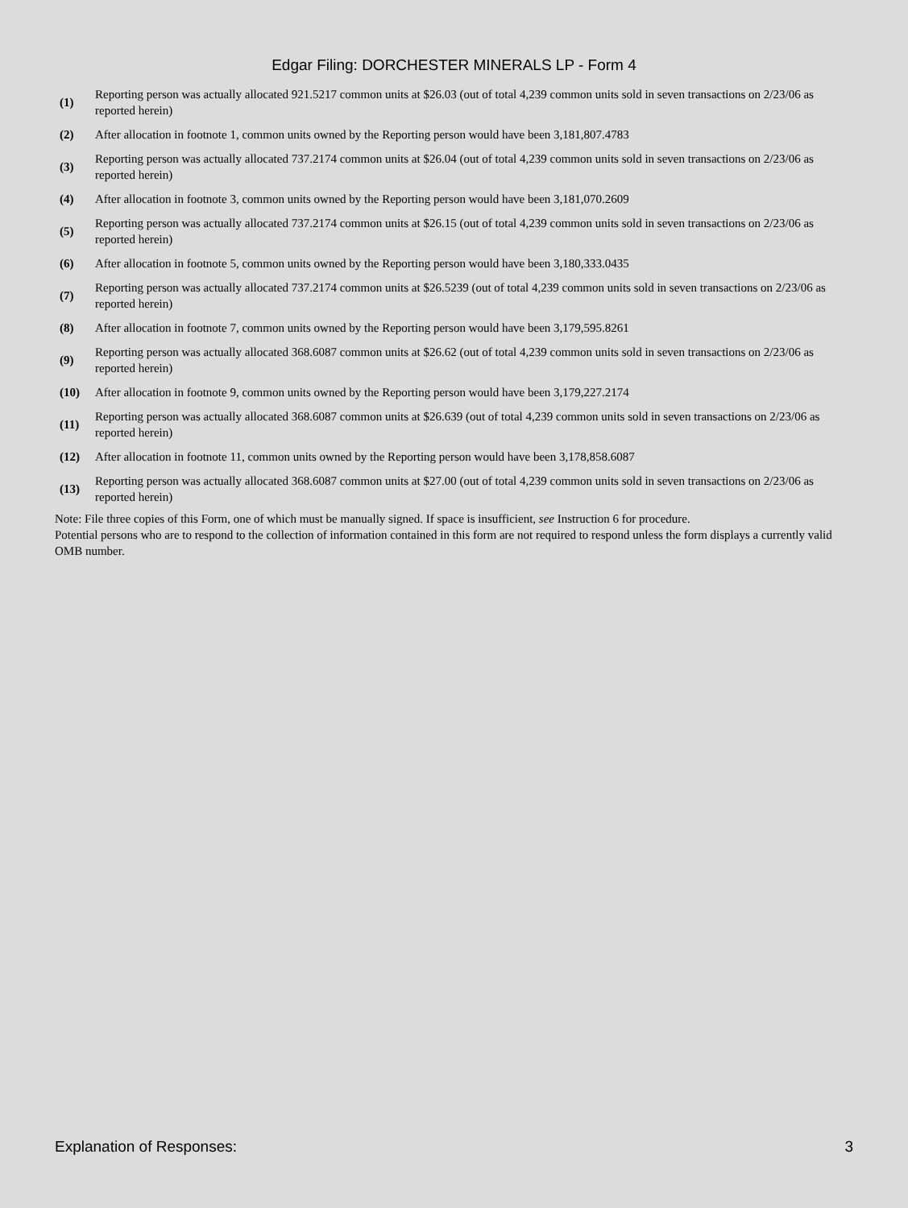Edgar Filing: DORCHESTER MINERALS LP - Form 4
| (1) | Reporting person was actually allocated 921.5217 common units at $26.03 (out of total 4,239 common units sold in seven transactions on 2/23/06 as reported herein) |
| (2) | After allocation in footnote 1, common units owned by the Reporting person would have been 3,181,807.4783 |
| (3) | Reporting person was actually allocated 737.2174 common units at $26.04 (out of total 4,239 common units sold in seven transactions on 2/23/06 as reported herein) |
| (4) | After allocation in footnote 3, common units owned by the Reporting person would have been 3,181,070.2609 |
| (5) | Reporting person was actually allocated 737.2174 common units at $26.15 (out of total 4,239 common units sold in seven transactions on 2/23/06 as reported herein) |
| (6) | After allocation in footnote 5, common units owned by the Reporting person would have been 3,180,333.0435 |
| (7) | Reporting person was actually allocated 737.2174 common units at $26.5239 (out of total 4,239 common units sold in seven transactions on 2/23/06 as reported herein) |
| (8) | After allocation in footnote 7, common units owned by the Reporting person would have been 3,179,595.8261 |
| (9) | Reporting person was actually allocated 368.6087 common units at $26.62 (out of total 4,239 common units sold in seven transactions on 2/23/06 as reported herein) |
| (10) | After allocation in footnote 9, common units owned by the Reporting person would have been 3,179,227.2174 |
| (11) | Reporting person was actually allocated 368.6087 common units at $26.639 (out of total 4,239 common units sold in seven transactions on 2/23/06 as reported herein) |
| (12) | After allocation in footnote 11, common units owned by the Reporting person would have been 3,178,858.6087 |
| (13) | Reporting person was actually allocated 368.6087 common units at $27.00 (out of total 4,239 common units sold in seven transactions on 2/23/06 as reported herein) |
Note: File three copies of this Form, one of which must be manually signed. If space is insufficient, see Instruction 6 for procedure.
Potential persons who are to respond to the collection of information contained in this form are not required to respond unless the form displays a currently valid OMB number.
Explanation of Responses: 3